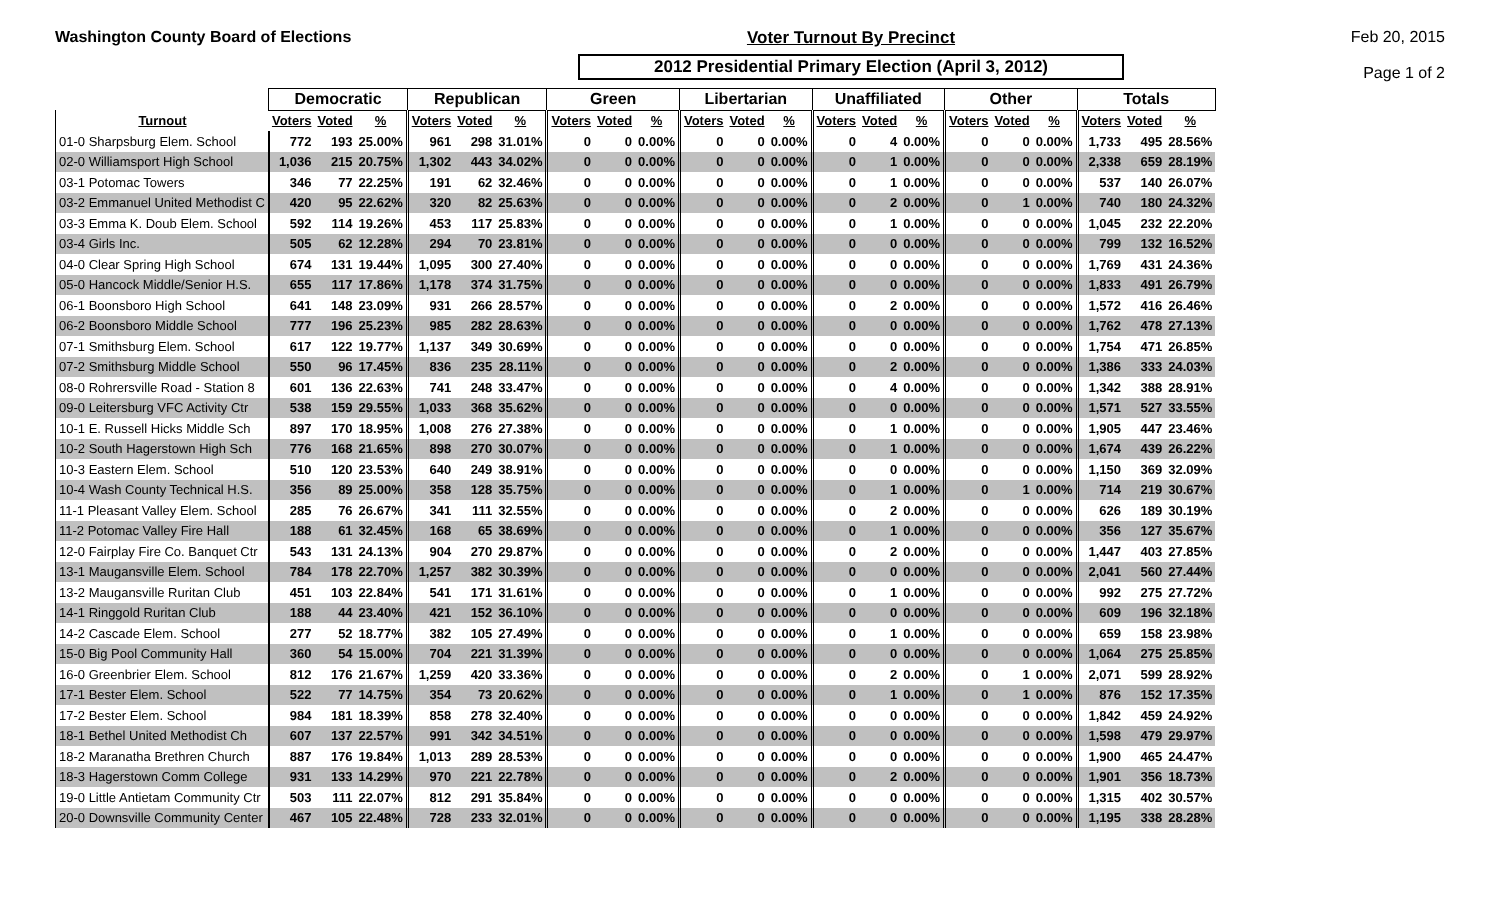Washington County Board of Elections
Voter Turnout By Precinct
2012 Presidential Primary Election (April 3, 2012)
Feb 20, 2015
Page 1 of 2
| | Democratic | | | Republican | | | Green | | | Libertarian | | | Unaffiliated | | | Other | | | Totals | | |
| --- | --- | --- | --- | --- | --- | --- | --- | --- | --- | --- | --- | --- | --- | --- | --- | --- | --- | --- | --- | --- | --- |
| Turnout | Voters | Voted | % | Voters | Voted | % | Voters | Voted | % | Voters | Voted | % | Voters | Voted | % | Voters | Voted | % | Voters | Voted | % |
| 01-0 Sharpsburg Elem. School | 772 | 193 | 25.00% | 961 | 298 | 31.01% | 0 | 0 | 0.00% | 0 | 0 | 0.00% | 0 | 4 | 0.00% | 0 | 0 | 0.00% | 1,733 | 495 | 28.56% |
| 02-0 Williamsport High School | 1,036 | 215 | 20.75% | 1,302 | 443 | 34.02% | 0 | 0 | 0.00% | 0 | 0 | 0.00% | 0 | 1 | 0.00% | 0 | 0 | 0.00% | 2,338 | 659 | 28.19% |
| 03-1 Potomac Towers | 346 | 77 | 22.25% | 191 | 62 | 32.46% | 0 | 0 | 0.00% | 0 | 0 | 0.00% | 0 | 1 | 0.00% | 0 | 0 | 0.00% | 537 | 140 | 26.07% |
| 03-2 Emmanuel United Methodist C | 420 | 95 | 22.62% | 320 | 82 | 25.63% | 0 | 0 | 0.00% | 0 | 0 | 0.00% | 0 | 2 | 0.00% | 0 | 1 | 0.00% | 740 | 180 | 24.32% |
| 03-3 Emma K. Doub Elem. School | 592 | 114 | 19.26% | 453 | 117 | 25.83% | 0 | 0 | 0.00% | 0 | 0 | 0.00% | 0 | 1 | 0.00% | 0 | 0 | 0.00% | 1,045 | 232 | 22.20% |
| 03-4 Girls Inc. | 505 | 62 | 12.28% | 294 | 70 | 23.81% | 0 | 0 | 0.00% | 0 | 0 | 0.00% | 0 | 0 | 0.00% | 0 | 0 | 0.00% | 799 | 132 | 16.52% |
| 04-0 Clear Spring High School | 674 | 131 | 19.44% | 1,095 | 300 | 27.40% | 0 | 0 | 0.00% | 0 | 0 | 0.00% | 0 | 0 | 0.00% | 0 | 0 | 0.00% | 1,769 | 431 | 24.36% |
| 05-0 Hancock Middle/Senior H.S. | 655 | 117 | 17.86% | 1,178 | 374 | 31.75% | 0 | 0 | 0.00% | 0 | 0 | 0.00% | 0 | 0 | 0.00% | 0 | 0 | 0.00% | 1,833 | 491 | 26.79% |
| 06-1 Boonsboro High School | 641 | 148 | 23.09% | 931 | 266 | 28.57% | 0 | 0 | 0.00% | 0 | 0 | 0.00% | 0 | 2 | 0.00% | 0 | 0 | 0.00% | 1,572 | 416 | 26.46% |
| 06-2 Boonsboro Middle School | 777 | 196 | 25.23% | 985 | 282 | 28.63% | 0 | 0 | 0.00% | 0 | 0 | 0.00% | 0 | 0 | 0.00% | 0 | 0 | 0.00% | 1,762 | 478 | 27.13% |
| 07-1 Smithsburg Elem. School | 617 | 122 | 19.77% | 1,137 | 349 | 30.69% | 0 | 0 | 0.00% | 0 | 0 | 0.00% | 0 | 0 | 0.00% | 0 | 0 | 0.00% | 1,754 | 471 | 26.85% |
| 07-2 Smithsburg Middle School | 550 | 96 | 17.45% | 836 | 235 | 28.11% | 0 | 0 | 0.00% | 0 | 0 | 0.00% | 0 | 2 | 0.00% | 0 | 0 | 0.00% | 1,386 | 333 | 24.03% |
| 08-0 Rohrersville Road - Station 8 | 601 | 136 | 22.63% | 741 | 248 | 33.47% | 0 | 0 | 0.00% | 0 | 0 | 0.00% | 0 | 4 | 0.00% | 0 | 0 | 0.00% | 1,342 | 388 | 28.91% |
| 09-0 Leitersburg VFC Activity Ctr | 538 | 159 | 29.55% | 1,033 | 368 | 35.62% | 0 | 0 | 0.00% | 0 | 0 | 0.00% | 0 | 0 | 0.00% | 0 | 0 | 0.00% | 1,571 | 527 | 33.55% |
| 10-1 E. Russell Hicks Middle Sch | 897 | 170 | 18.95% | 1,008 | 276 | 27.38% | 0 | 0 | 0.00% | 0 | 0 | 0.00% | 0 | 1 | 0.00% | 0 | 0 | 0.00% | 1,905 | 447 | 23.46% |
| 10-2 South Hagerstown High Sch | 776 | 168 | 21.65% | 898 | 270 | 30.07% | 0 | 0 | 0.00% | 0 | 0 | 0.00% | 0 | 1 | 0.00% | 0 | 0 | 0.00% | 1,674 | 439 | 26.22% |
| 10-3 Eastern Elem. School | 510 | 120 | 23.53% | 640 | 249 | 38.91% | 0 | 0 | 0.00% | 0 | 0 | 0.00% | 0 | 0 | 0.00% | 0 | 0 | 0.00% | 1,150 | 369 | 32.09% |
| 10-4 Wash County Technical H.S. | 356 | 89 | 25.00% | 358 | 128 | 35.75% | 0 | 0 | 0.00% | 0 | 0 | 0.00% | 0 | 1 | 0.00% | 0 | 1 | 0.00% | 714 | 219 | 30.67% |
| 11-1 Pleasant Valley Elem. School | 285 | 76 | 26.67% | 341 | 111 | 32.55% | 0 | 0 | 0.00% | 0 | 0 | 0.00% | 0 | 2 | 0.00% | 0 | 0 | 0.00% | 626 | 189 | 30.19% |
| 11-2 Potomac Valley Fire Hall | 188 | 61 | 32.45% | 168 | 65 | 38.69% | 0 | 0 | 0.00% | 0 | 0 | 0.00% | 0 | 1 | 0.00% | 0 | 0 | 0.00% | 356 | 127 | 35.67% |
| 12-0 Fairplay Fire Co. Banquet Ctr | 543 | 131 | 24.13% | 904 | 270 | 29.87% | 0 | 0 | 0.00% | 0 | 0 | 0.00% | 0 | 2 | 0.00% | 0 | 0 | 0.00% | 1,447 | 403 | 27.85% |
| 13-1 Maugansville Elem. School | 784 | 178 | 22.70% | 1,257 | 382 | 30.39% | 0 | 0 | 0.00% | 0 | 0 | 0.00% | 0 | 0 | 0.00% | 0 | 0 | 0.00% | 2,041 | 560 | 27.44% |
| 13-2 Maugansville Ruritan Club | 451 | 103 | 22.84% | 541 | 171 | 31.61% | 0 | 0 | 0.00% | 0 | 0 | 0.00% | 0 | 1 | 0.00% | 0 | 0 | 0.00% | 992 | 275 | 27.72% |
| 14-1 Ringgold Ruritan Club | 188 | 44 | 23.40% | 421 | 152 | 36.10% | 0 | 0 | 0.00% | 0 | 0 | 0.00% | 0 | 0 | 0.00% | 0 | 0 | 0.00% | 609 | 196 | 32.18% |
| 14-2 Cascade Elem. School | 277 | 52 | 18.77% | 382 | 105 | 27.49% | 0 | 0 | 0.00% | 0 | 0 | 0.00% | 0 | 1 | 0.00% | 0 | 0 | 0.00% | 659 | 158 | 23.98% |
| 15-0 Big Pool Community Hall | 360 | 54 | 15.00% | 704 | 221 | 31.39% | 0 | 0 | 0.00% | 0 | 0 | 0.00% | 0 | 0 | 0.00% | 0 | 0 | 0.00% | 1,064 | 275 | 25.85% |
| 16-0 Greenbrier Elem. School | 812 | 176 | 21.67% | 1,259 | 420 | 33.36% | 0 | 0 | 0.00% | 0 | 0 | 0.00% | 0 | 2 | 0.00% | 0 | 1 | 0.00% | 2,071 | 599 | 28.92% |
| 17-1 Bester Elem. School | 522 | 77 | 14.75% | 354 | 73 | 20.62% | 0 | 0 | 0.00% | 0 | 0 | 0.00% | 0 | 1 | 0.00% | 0 | 1 | 0.00% | 876 | 152 | 17.35% |
| 17-2 Bester Elem. School | 984 | 181 | 18.39% | 858 | 278 | 32.40% | 0 | 0 | 0.00% | 0 | 0 | 0.00% | 0 | 0 | 0.00% | 0 | 0 | 0.00% | 1,842 | 459 | 24.92% |
| 18-1 Bethel United Methodist Ch | 607 | 137 | 22.57% | 991 | 342 | 34.51% | 0 | 0 | 0.00% | 0 | 0 | 0.00% | 0 | 0 | 0.00% | 0 | 0 | 0.00% | 1,598 | 479 | 29.97% |
| 18-2 Maranatha Brethren Church | 887 | 176 | 19.84% | 1,013 | 289 | 28.53% | 0 | 0 | 0.00% | 0 | 0 | 0.00% | 0 | 0 | 0.00% | 0 | 0 | 0.00% | 1,900 | 465 | 24.47% |
| 18-3 Hagerstown Comm College | 931 | 133 | 14.29% | 970 | 221 | 22.78% | 0 | 0 | 0.00% | 0 | 0 | 0.00% | 0 | 2 | 0.00% | 0 | 0 | 0.00% | 1,901 | 356 | 18.73% |
| 19-0 Little Antietam Community Ctr | 503 | 111 | 22.07% | 812 | 291 | 35.84% | 0 | 0 | 0.00% | 0 | 0 | 0.00% | 0 | 0 | 0.00% | 0 | 0 | 0.00% | 1,315 | 402 | 30.57% |
| 20-0 Downsville Community Center | 467 | 105 | 22.48% | 728 | 233 | 32.01% | 0 | 0 | 0.00% | 0 | 0 | 0.00% | 0 | 0 | 0.00% | 0 | 0 | 0.00% | 1,195 | 338 | 28.28% |